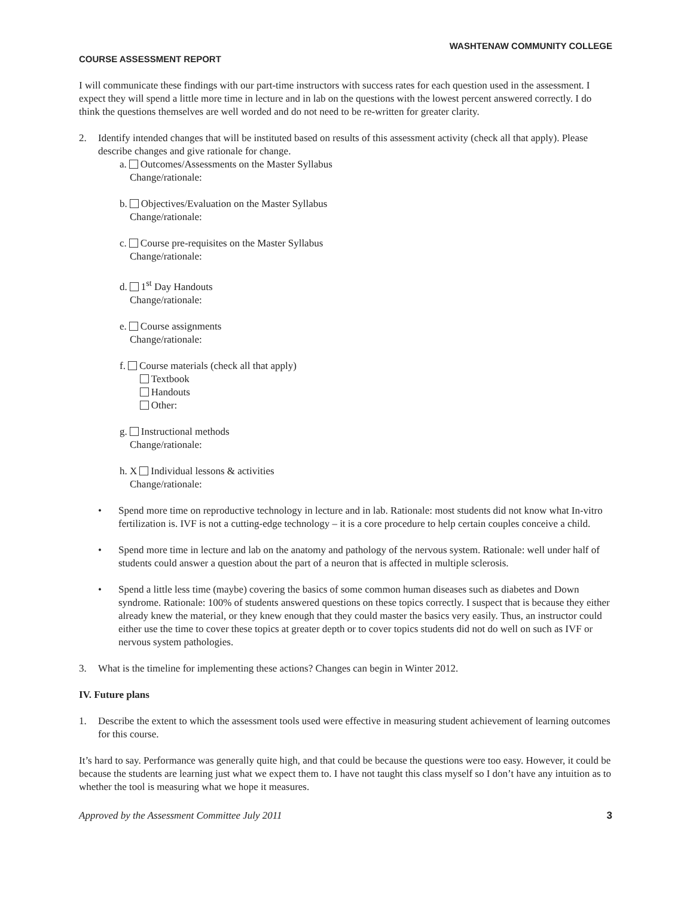WASHTENAW COMMUNITY COLLEGE
COURSE ASSESSMENT REPORT
I will communicate these findings with our part-time instructors with success rates for each question used in the assessment. I expect they will spend a little more time in lecture and in lab on the questions with the lowest percent answered correctly. I do think the questions themselves are well worded and do not need to be re-written for greater clarity.
2. Identify intended changes that will be instituted based on results of this assessment activity (check all that apply). Please describe changes and give rationale for change.
a. Outcomes/Assessments on the Master Syllabus
Change/rationale:
b. Objectives/Evaluation on the Master Syllabus
Change/rationale:
c. Course pre-requisites on the Master Syllabus
Change/rationale:
d. 1<sup>st</sup> Day Handouts
Change/rationale:
e. Course assignments
Change/rationale:
f. Course materials (check all that apply)
Textbook
Handouts
Other:
g. Instructional methods
Change/rationale:
h. X Individual lessons & activities
Change/rationale:
• Spend more time on reproductive technology in lecture and in lab. Rationale: most students did not know what In-vitro fertilization is. IVF is not a cutting-edge technology – it is a core procedure to help certain couples conceive a child.
• Spend more time in lecture and lab on the anatomy and pathology of the nervous system. Rationale: well under half of students could answer a question about the part of a neuron that is affected in multiple sclerosis.
• Spend a little less time (maybe) covering the basics of some common human diseases such as diabetes and Down syndrome. Rationale: 100% of students answered questions on these topics correctly. I suspect that is because they either already knew the material, or they knew enough that they could master the basics very easily. Thus, an instructor could either use the time to cover these topics at greater depth or to cover topics students did not do well on such as IVF or nervous system pathologies.
3. What is the timeline for implementing these actions? Changes can begin in Winter 2012.
IV. Future plans
1. Describe the extent to which the assessment tools used were effective in measuring student achievement of learning outcomes for this course.
It’s hard to say. Performance was generally quite high, and that could be because the questions were too easy. However, it could be because the students are learning just what we expect them to. I have not taught this class myself so I don’t have any intuition as to whether the tool is measuring what we hope it measures.
Approved by the Assessment Committee July 2011 3